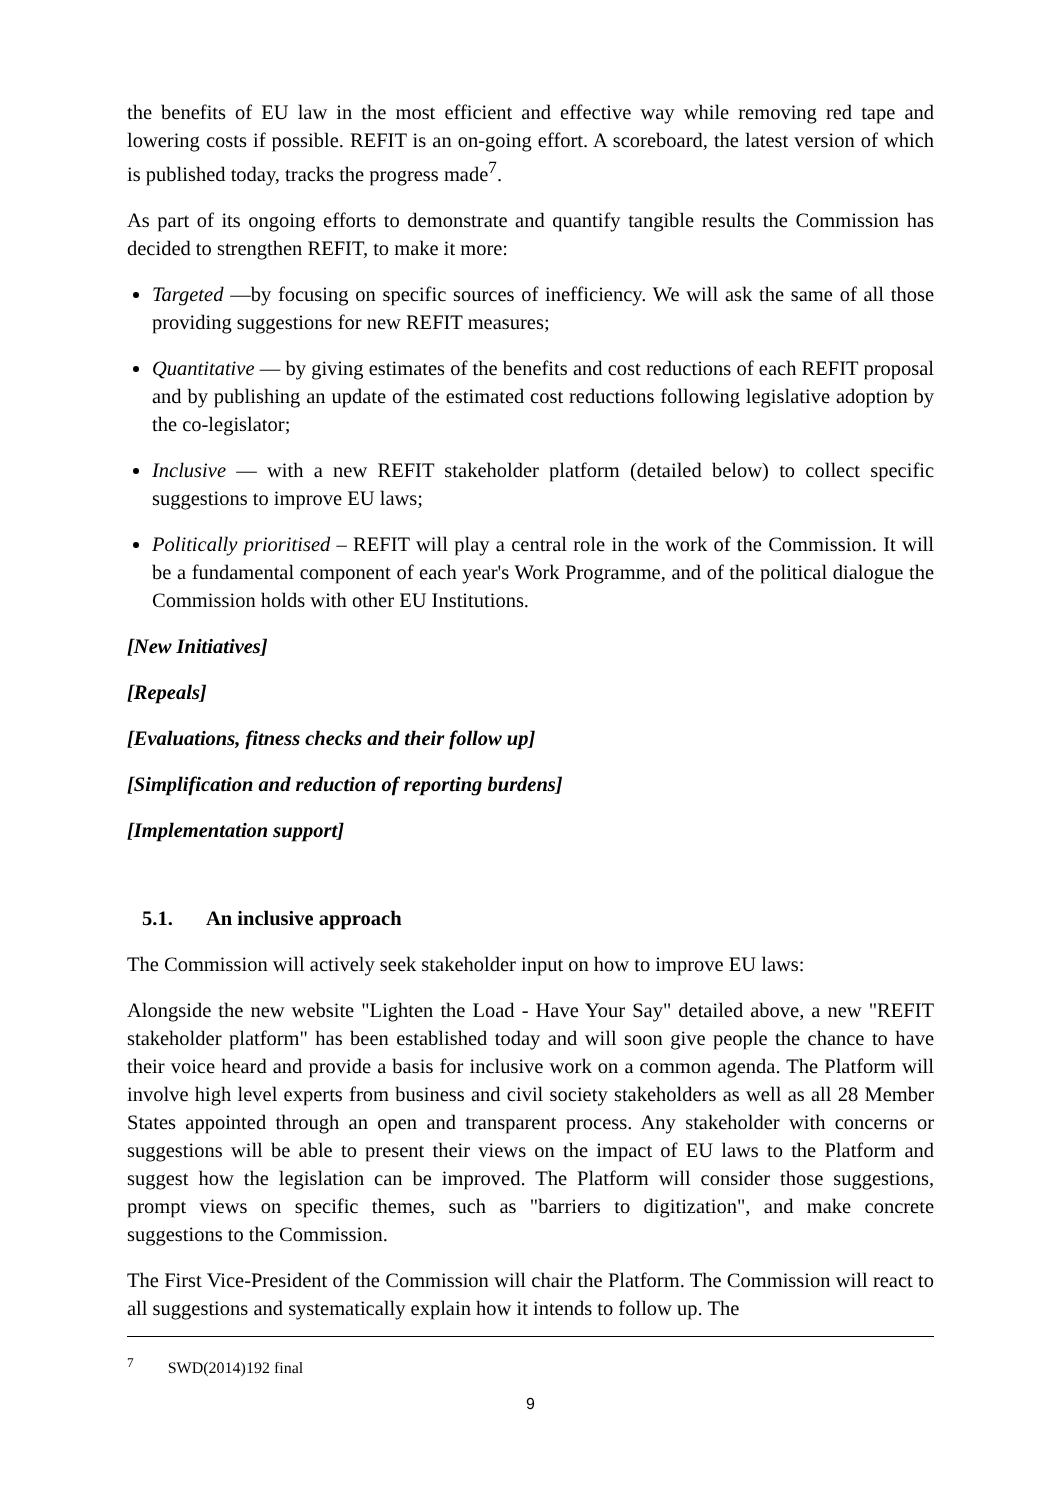the benefits of EU law in the most efficient and effective way while removing red tape and lowering costs if possible. REFIT is an on-going effort. A scoreboard, the latest version of which is published today, tracks the progress made<sup>7</sup>.
As part of its ongoing efforts to demonstrate and quantify tangible results the Commission has decided to strengthen REFIT, to make it more:
Targeted —by focusing on specific sources of inefficiency. We will ask the same of all those providing suggestions for new REFIT measures;
Quantitative — by giving estimates of the benefits and cost reductions of each REFIT proposal and by publishing an update of the estimated cost reductions following legislative adoption by the co-legislator;
Inclusive — with a new REFIT stakeholder platform (detailed below) to collect specific suggestions to improve EU laws;
Politically prioritised – REFIT will play a central role in the work of the Commission. It will be a fundamental component of each year's Work Programme, and of the political dialogue the Commission holds with other EU Institutions.
[New Initiatives]
[Repeals]
[Evaluations, fitness checks and their follow up]
[Simplification and reduction of reporting burdens]
[Implementation support]
5.1. An inclusive approach
The Commission will actively seek stakeholder input on how to improve EU laws:
Alongside the new website "Lighten the Load - Have Your Say" detailed above, a new "REFIT stakeholder platform" has been established today and will soon give people the chance to have their voice heard and provide a basis for inclusive work on a common agenda. The Platform will involve high level experts from business and civil society stakeholders as well as all 28 Member States appointed through an open and transparent process. Any stakeholder with concerns or suggestions will be able to present their views on the impact of EU laws to the Platform and suggest how the legislation can be improved. The Platform will consider those suggestions, prompt views on specific themes, such as "barriers to digitization", and make concrete suggestions to the Commission.
The First Vice-President of the Commission will chair the Platform. The Commission will react to all suggestions and systematically explain how it intends to follow up. The
<sup>7</sup> SWD(2014)192 final
9